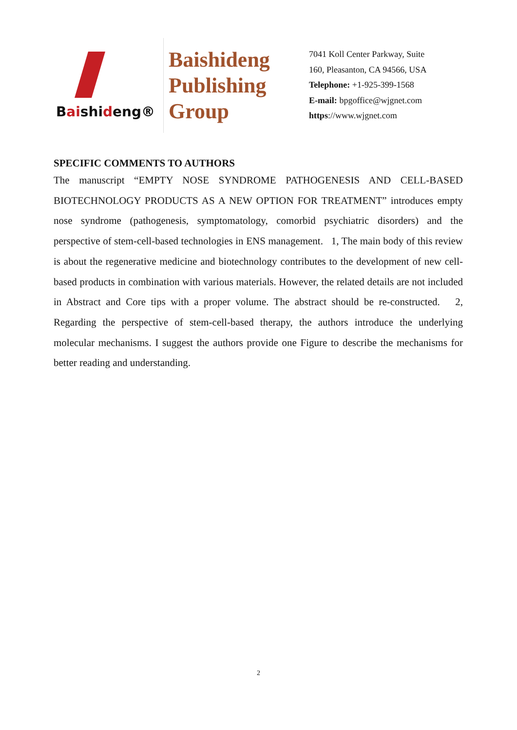Baishideng®
Baishideng
Publishing
Group
7041 Koll Center Parkway, Suite
160, Pleasanton, CA 94566, USA
Telephone: +1-925-399-1568
E-mail: bpgoffice@wjgnet.com
https://www.wjgnet.com
SPECIFIC COMMENTS TO AUTHORS
The manuscript “EMPTY NOSE SYNDROME PATHOGENESIS AND CELL-BASED BIOTECHNOLOGY PRODUCTS AS A NEW OPTION FOR TREATMENT” introduces empty nose syndrome (pathogenesis, symptomatology, comorbid psychiatric disorders) and the perspective of stem-cell-based technologies in ENS management. 1, The main body of this review is about the regenerative medicine and biotechnology contributes to the development of new cell-based products in combination with various materials. However, the related details are not included in Abstract and Core tips with a proper volume. The abstract should be re-constructed. 2, Regarding the perspective of stem-cell-based therapy, the authors introduce the underlying molecular mechanisms. I suggest the authors provide one Figure to describe the mechanisms for better reading and understanding.
2